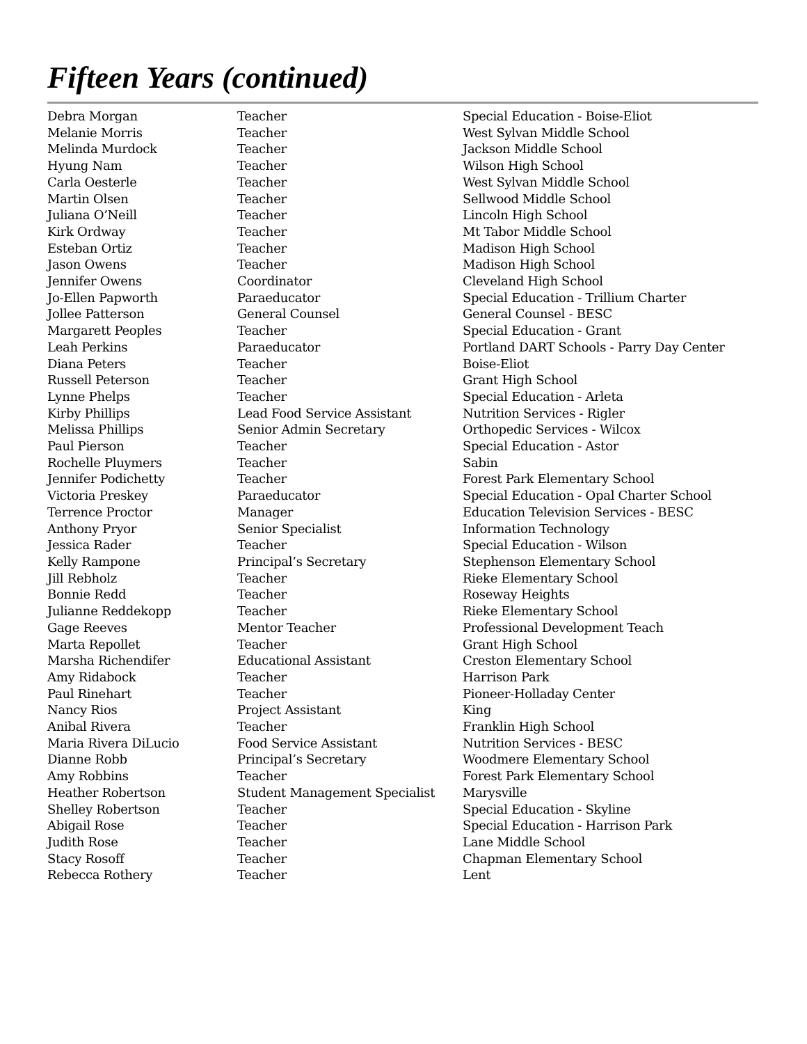Fifteen Years (continued)
| Debra Morgan | Teacher | Special Education - Boise-Eliot |
| Melanie Morris | Teacher | West Sylvan Middle School |
| Melinda Murdock | Teacher | Jackson Middle School |
| Hyung Nam | Teacher | Wilson High School |
| Carla Oesterle | Teacher | West Sylvan Middle School |
| Martin Olsen | Teacher | Sellwood Middle School |
| Juliana O’Neill | Teacher | Lincoln High School |
| Kirk Ordway | Teacher | Mt Tabor Middle School |
| Esteban Ortiz | Teacher | Madison High School |
| Jason Owens | Teacher | Madison High School |
| Jennifer Owens | Coordinator | Cleveland High School |
| Jo-Ellen Papworth | Paraeducator | Special Education - Trillium Charter |
| Jollee Patterson | General Counsel | General Counsel - BESC |
| Margarett Peoples | Teacher | Special Education - Grant |
| Leah Perkins | Paraeducator | Portland DART Schools - Parry Day Center |
| Diana Peters | Teacher | Boise-Eliot |
| Russell Peterson | Teacher | Grant High School |
| Lynne Phelps | Teacher | Special Education - Arleta |
| Kirby Phillips | Lead Food Service Assistant | Nutrition Services - Rigler |
| Melissa Phillips | Senior Admin Secretary | Orthopedic Services - Wilcox |
| Paul Pierson | Teacher | Special Education - Astor |
| Rochelle Pluymers | Teacher | Sabin |
| Jennifer Podichetty | Teacher | Forest Park Elementary School |
| Victoria Preskey | Paraeducator | Special Education - Opal Charter School |
| Terrence Proctor | Manager | Education Television Services - BESC |
| Anthony Pryor | Senior Specialist | Information Technology |
| Jessica Rader | Teacher | Special Education - Wilson |
| Kelly Rampone | Principal’s Secretary | Stephenson Elementary School |
| Jill Rebholz | Teacher | Rieke Elementary School |
| Bonnie Redd | Teacher | Roseway Heights |
| Julianne Reddekopp | Teacher | Rieke Elementary School |
| Gage Reeves | Mentor Teacher | Professional Development Teach |
| Marta Repollet | Teacher | Grant High School |
| Marsha Richendifer | Educational Assistant | Creston Elementary School |
| Amy Ridabock | Teacher | Harrison Park |
| Paul Rinehart | Teacher | Pioneer-Holladay Center |
| Nancy Rios | Project Assistant | King |
| Anibal Rivera | Teacher | Franklin High School |
| Maria Rivera DiLucio | Food Service Assistant | Nutrition Services - BESC |
| Dianne Robb | Principal’s Secretary | Woodmere Elementary School |
| Amy Robbins | Teacher | Forest Park Elementary School |
| Heather Robertson | Student Management Specialist | Marysville |
| Shelley Robertson | Teacher | Special Education - Skyline |
| Abigail Rose | Teacher | Special Education - Harrison Park |
| Judith Rose | Teacher | Lane Middle School |
| Stacy Rosoff | Teacher | Chapman Elementary School |
| Rebecca Rothery | Teacher | Lent |